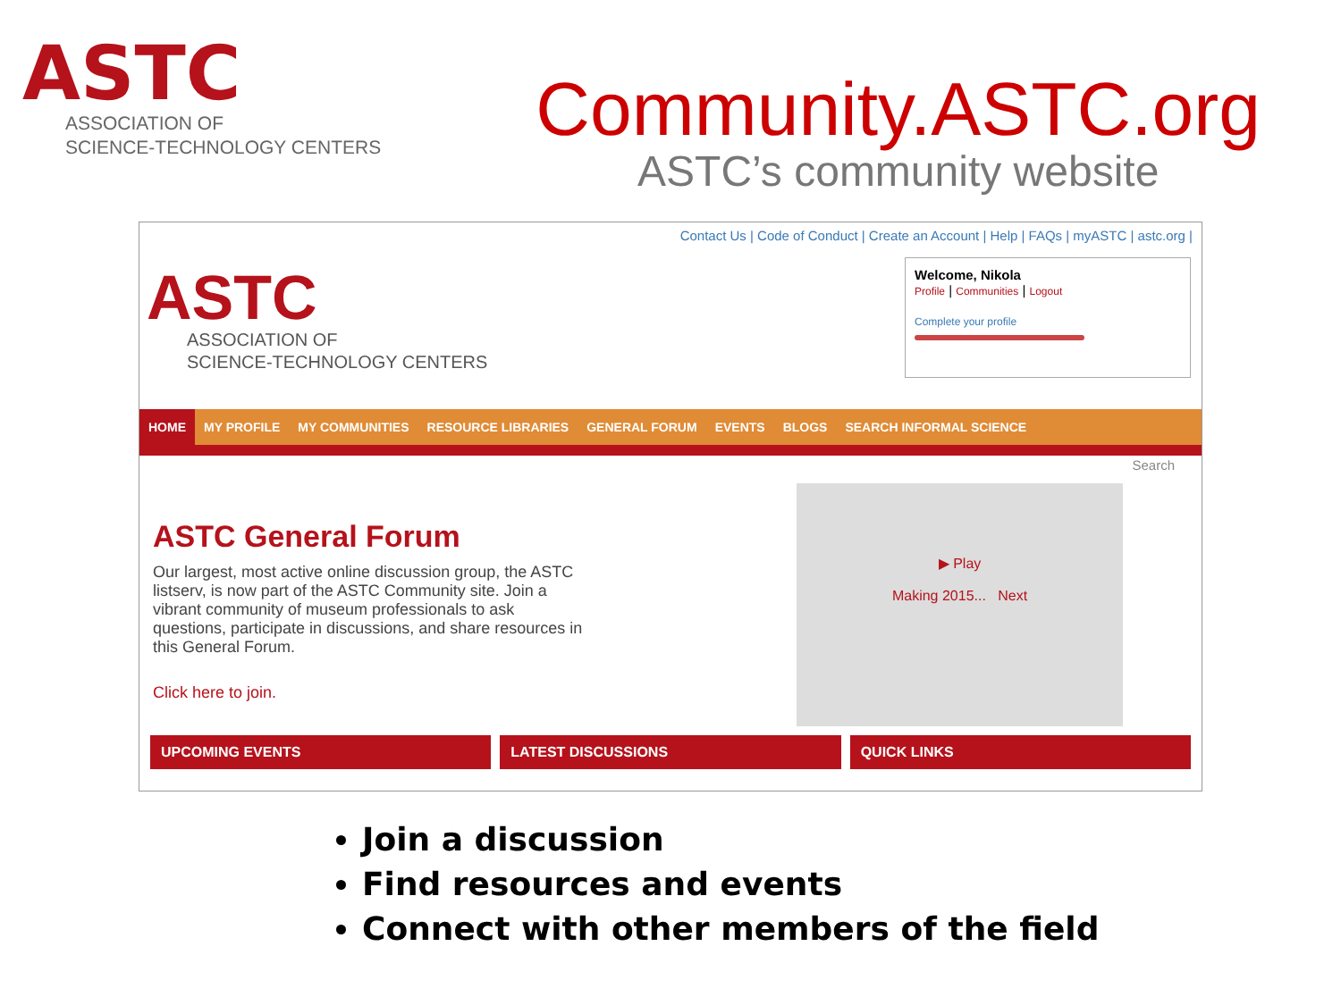ASTC
ASSOCIATION OF
SCIENCE-TECHNOLOGY CENTERS
Community.ASTC.org
ASTC’s community website
Contact Us | Code of Conduct | Create an Account | Help | FAQs | myASTC | astc.org |
ASTC
ASSOCIATION OF
SCIENCE-TECHNOLOGY CENTERS
Welcome, Nikola
Profile | Communities | Logout
Complete your profile
HOME MY PROFILE MY COMMUNITIES RESOURCE LIBRARIES GENERAL FORUM EVENTS BLOGS SEARCH INFORMAL SCIENCE
Search
ASTC General Forum
Our largest, most active online discussion group, the ASTC listserv, is now part of the ASTC Community site. Join a vibrant community of museum professionals to ask questions, participate in discussions, and share resources in this General Forum.
Click here to join.
▶ Play
Making 2015... Next
UPCOMING EVENTS LATEST DISCUSSIONS QUICK LINKS
Join a discussion
Find resources and events
Connect with other members of the field